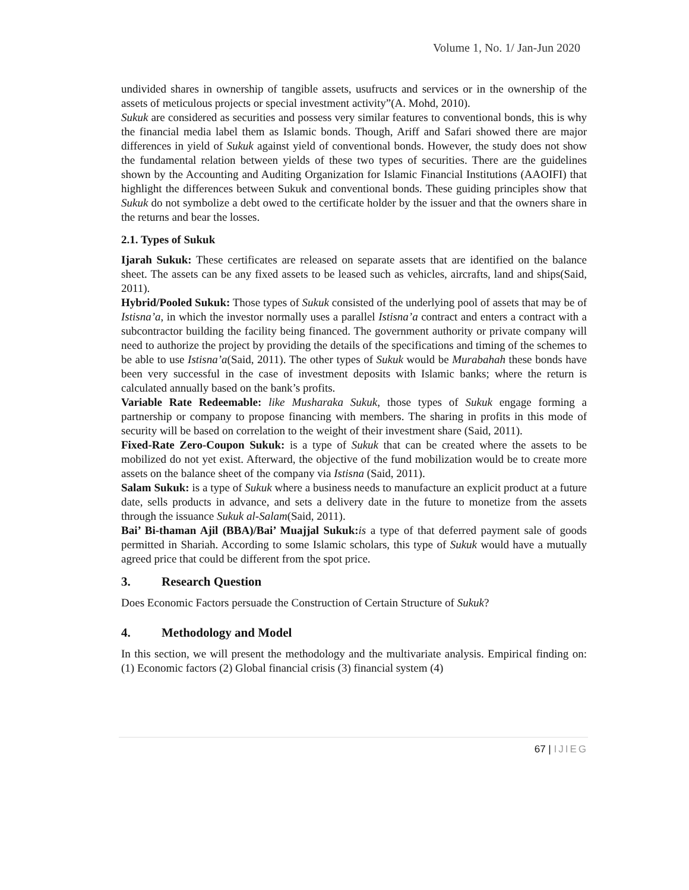Volume 1, No. 1/ Jan-Jun 2020
undivided shares in ownership of tangible assets, usufructs and services or in the ownership of the assets of meticulous projects or special investment activity”(A. Mohd, 2010).
Sukuk are considered as securities and possess very similar features to conventional bonds, this is why the financial media label them as Islamic bonds. Though, Ariff and Safari showed there are major differences in yield of Sukuk against yield of conventional bonds. However, the study does not show the fundamental relation between yields of these two types of securities. There are the guidelines shown by the Accounting and Auditing Organization for Islamic Financial Institutions (AAOIFI) that highlight the differences between Sukuk and conventional bonds. These guiding principles show that Sukuk do not symbolize a debt owed to the certificate holder by the issuer and that the owners share in the returns and bear the losses.
2.1. Types of Sukuk
Ijarah Sukuk: These certificates are released on separate assets that are identified on the balance sheet. The assets can be any fixed assets to be leased such as vehicles, aircrafts, land and ships(Said, 2011).
Hybrid/Pooled Sukuk: Those types of Sukuk consisted of the underlying pool of assets that may be of Istisna’a, in which the investor normally uses a parallel Istisna’a contract and enters a contract with a subcontractor building the facility being financed. The government authority or private company will need to authorize the project by providing the details of the specifications and timing of the schemes to be able to use Istisna’a(Said, 2011). The other types of Sukuk would be Murabahah these bonds have been very successful in the case of investment deposits with Islamic banks; where the return is calculated annually based on the bank’s profits.
Variable Rate Redeemable: like Musharaka Sukuk, those types of Sukuk engage forming a partnership or company to propose financing with members. The sharing in profits in this mode of security will be based on correlation to the weight of their investment share (Said, 2011).
Fixed-Rate Zero-Coupon Sukuk: is a type of Sukuk that can be created where the assets to be mobilized do not yet exist. Afterward, the objective of the fund mobilization would be to create more assets on the balance sheet of the company via Istisna (Said, 2011).
Salam Sukuk: is a type of Sukuk where a business needs to manufacture an explicit product at a future date, sells products in advance, and sets a delivery date in the future to monetize from the assets through the issuance Sukuk al-Salam(Said, 2011).
Bai’ Bi-thaman Ajil (BBA)/Bai’ Muajjal Sukuk: is a type of that deferred payment sale of goods permitted in Shariah. According to some Islamic scholars, this type of Sukuk would have a mutually agreed price that could be different from the spot price.
3. Research Question
Does Economic Factors persuade the Construction of Certain Structure of Sukuk?
4. Methodology and Model
In this section, we will present the methodology and the multivariate analysis. Empirical finding on: (1) Economic factors (2) Global financial crisis (3) financial system (4)
67 | IJIEG